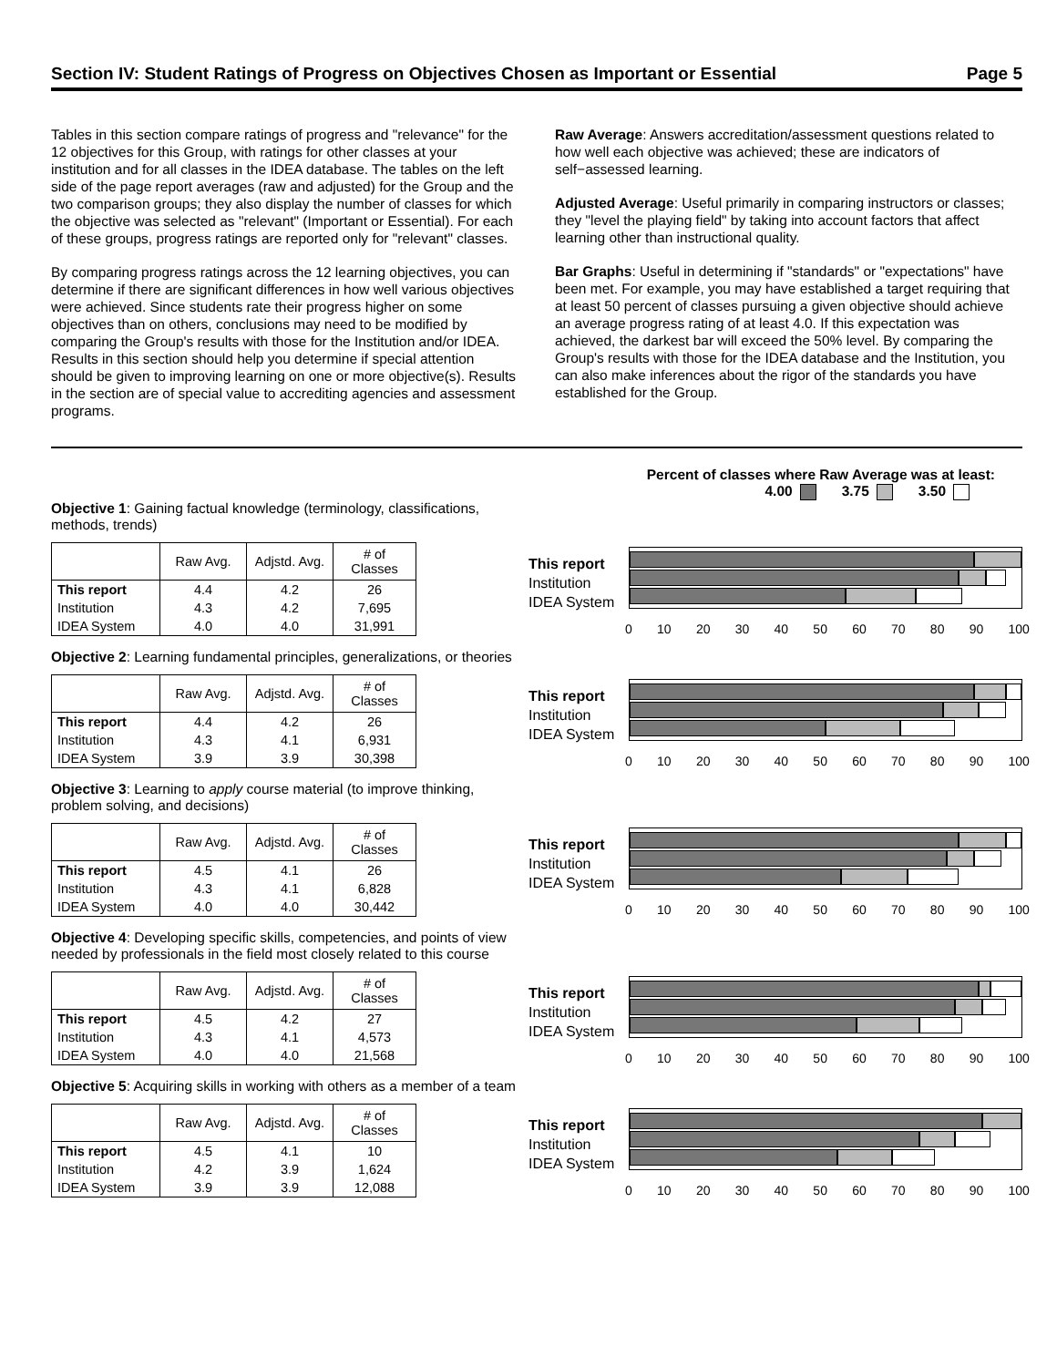Section IV: Student Ratings of Progress on Objectives Chosen as Important or Essential Page 5
Tables in this section compare ratings of progress and "relevance" for the 12 objectives for this Group, with ratings for other classes at your institution and for all classes in the IDEA database. The tables on the left side of the page report averages (raw and adjusted) for the Group and the two comparison groups; they also display the number of classes for which the objective was selected as "relevant" (Important or Essential). For each of these groups, progress ratings are reported only for "relevant" classes.
By comparing progress ratings across the 12 learning objectives, you can determine if there are significant differences in how well various objectives were achieved. Since students rate their progress higher on some objectives than on others, conclusions may need to be modified by comparing the Group's results with those for the Institution and/or IDEA. Results in this section should help you determine if special attention should be given to improving learning on one or more objective(s). Results in the section are of special value to accrediting agencies and assessment programs.
Raw Average: Answers accreditation/assessment questions related to how well each objective was achieved; these are indicators of self−assessed learning.
Adjusted Average: Useful primarily in comparing instructors or classes; they "level the playing field" by taking into account factors that affect learning other than instructional quality.
Bar Graphs: Useful in determining if "standards" or "expectations" have been met. For example, you may have established a target requiring that at least 50 percent of classes pursuing a given objective should achieve an average progress rating of at least 4.0. If this expectation was achieved, the darkest bar will exceed the 50% level. By comparing the Group's results with those for the IDEA database and the Institution, you can also make inferences about the rigor of the standards you have established for the Group.
Percent of classes where Raw Average was at least:
4.00 3.75 3.50
Objective 1: Gaining factual knowledge (terminology, classifications, methods, trends)
| | Raw Avg. | Adjstd. Avg. | # of Classes |
| --- | --- | --- | --- |
| This report | 4.4 | 4.2 | 26 |
| Institution | 4.3 | 4.2 | 7,695 |
| IDEA System | 4.0 | 4.0 | 31,991 |
This report
Institution
IDEA System
0 10 20 30 40 50 60 70 80 90 100
Objective 2: Learning fundamental principles, generalizations, or theories
| | Raw Avg. | Adjstd. Avg. | # of Classes |
| --- | --- | --- | --- |
| This report | 4.4 | 4.2 | 26 |
| Institution | 4.3 | 4.1 | 6,931 |
| IDEA System | 3.9 | 3.9 | 30,398 |
This report
Institution
IDEA System
0 10 20 30 40 50 60 70 80 90 100
Objective 3: Learning to apply course material (to improve thinking, problem solving, and decisions)
| | Raw Avg. | Adjstd. Avg. | # of Classes |
| --- | --- | --- | --- |
| This report | 4.5 | 4.1 | 26 |
| Institution | 4.3 | 4.1 | 6,828 |
| IDEA System | 4.0 | 4.0 | 30,442 |
This report
Institution
IDEA System
0 10 20 30 40 50 60 70 80 90 100
Objective 4: Developing specific skills, competencies, and points of view needed by professionals in the field most closely related to this course
| | Raw Avg. | Adjstd. Avg. | # of Classes |
| --- | --- | --- | --- |
| This report | 4.5 | 4.2 | 27 |
| Institution | 4.3 | 4.1 | 4,573 |
| IDEA System | 4.0 | 4.0 | 21,568 |
This report
Institution
IDEA System
0 10 20 30 40 50 60 70 80 90 100
Objective 5: Acquiring skills in working with others as a member of a team
| | Raw Avg. | Adjstd. Avg. | # of Classes |
| --- | --- | --- | --- |
| This report | 4.5 | 4.1 | 10 |
| Institution | 4.2 | 3.9 | 1,624 |
| IDEA System | 3.9 | 3.9 | 12,088 |
This report
Institution
IDEA System
0 10 20 30 40 50 60 70 80 90 100